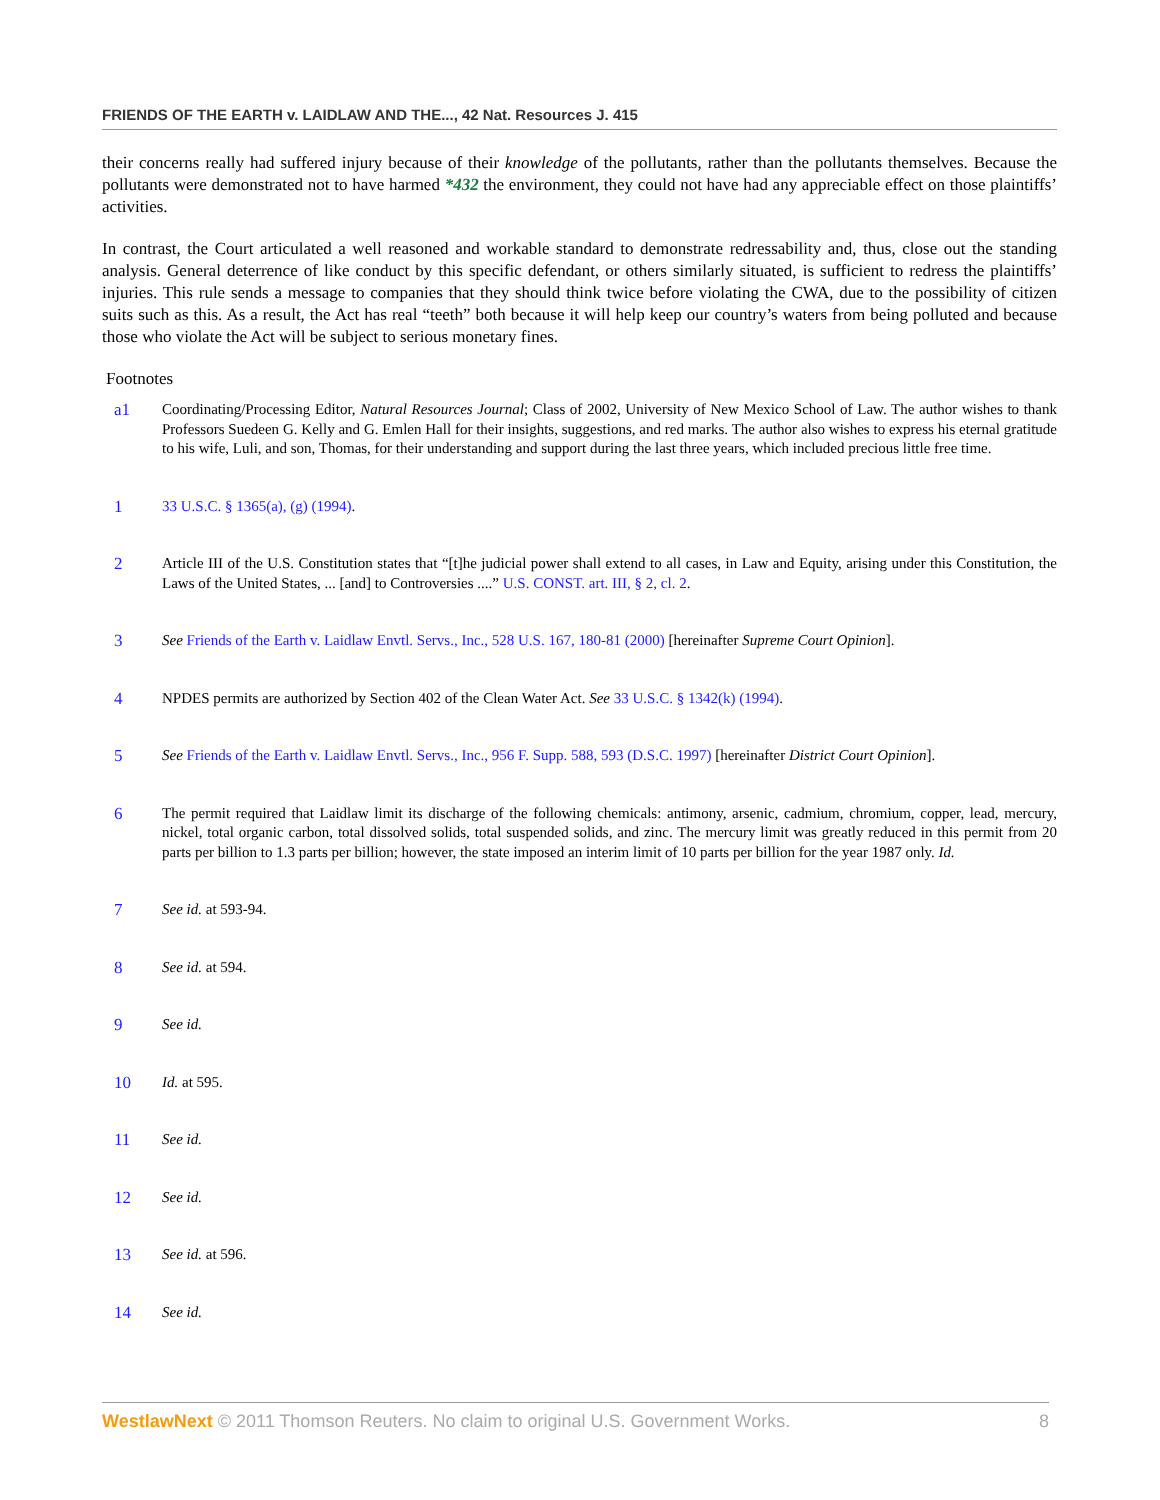FRIENDS OF THE EARTH v. LAIDLAW AND THE..., 42 Nat. Resources J. 415
their concerns really had suffered injury because of their knowledge of the pollutants, rather than the pollutants themselves. Because the pollutants were demonstrated not to have harmed *432 the environment, they could not have had any appreciable effect on those plaintiffs’ activities.
In contrast, the Court articulated a well reasoned and workable standard to demonstrate redressability and, thus, close out the standing analysis. General deterrence of like conduct by this specific defendant, or others similarly situated, is sufficient to redress the plaintiffs’ injuries. This rule sends a message to companies that they should think twice before violating the CWA, due to the possibility of citizen suits such as this. As a result, the Act has real “teeth” both because it will help keep our country’s waters from being polluted and because those who violate the Act will be subject to serious monetary fines.
Footnotes
a1 Coordinating/Processing Editor, Natural Resources Journal; Class of 2002, University of New Mexico School of Law. The author wishes to thank Professors Suedeen G. Kelly and G. Emlen Hall for their insights, suggestions, and red marks. The author also wishes to express his eternal gratitude to his wife, Luli, and son, Thomas, for their understanding and support during the last three years, which included precious little free time.
1 33 U.S.C. § 1365(a), (g) (1994).
2 Article III of the U.S. Constitution states that “[t]he judicial power shall extend to all cases, in Law and Equity, arising under this Constitution, the Laws of the United States, ... [and] to Controversies ....” U.S. CONST. art. III, § 2, cl. 2.
3 See Friends of the Earth v. Laidlaw Envtl. Servs., Inc., 528 U.S. 167, 180-81 (2000) [hereinafter Supreme Court Opinion].
4 NPDES permits are authorized by Section 402 of the Clean Water Act. See 33 U.S.C. § 1342(k) (1994).
5 See Friends of the Earth v. Laidlaw Envtl. Servs., Inc., 956 F. Supp. 588, 593 (D.S.C. 1997) [hereinafter District Court Opinion].
6 The permit required that Laidlaw limit its discharge of the following chemicals: antimony, arsenic, cadmium, chromium, copper, lead, mercury, nickel, total organic carbon, total dissolved solids, total suspended solids, and zinc. The mercury limit was greatly reduced in this permit from 20 parts per billion to 1.3 parts per billion; however, the state imposed an interim limit of 10 parts per billion for the year 1987 only. Id.
7 See id. at 593-94.
8 See id. at 594.
9 See id.
10 Id. at 595.
11 See id.
12 See id.
13 See id. at 596.
14 See id.
WestlawNext © 2011 Thomson Reuters. No claim to original U.S. Government Works. 8